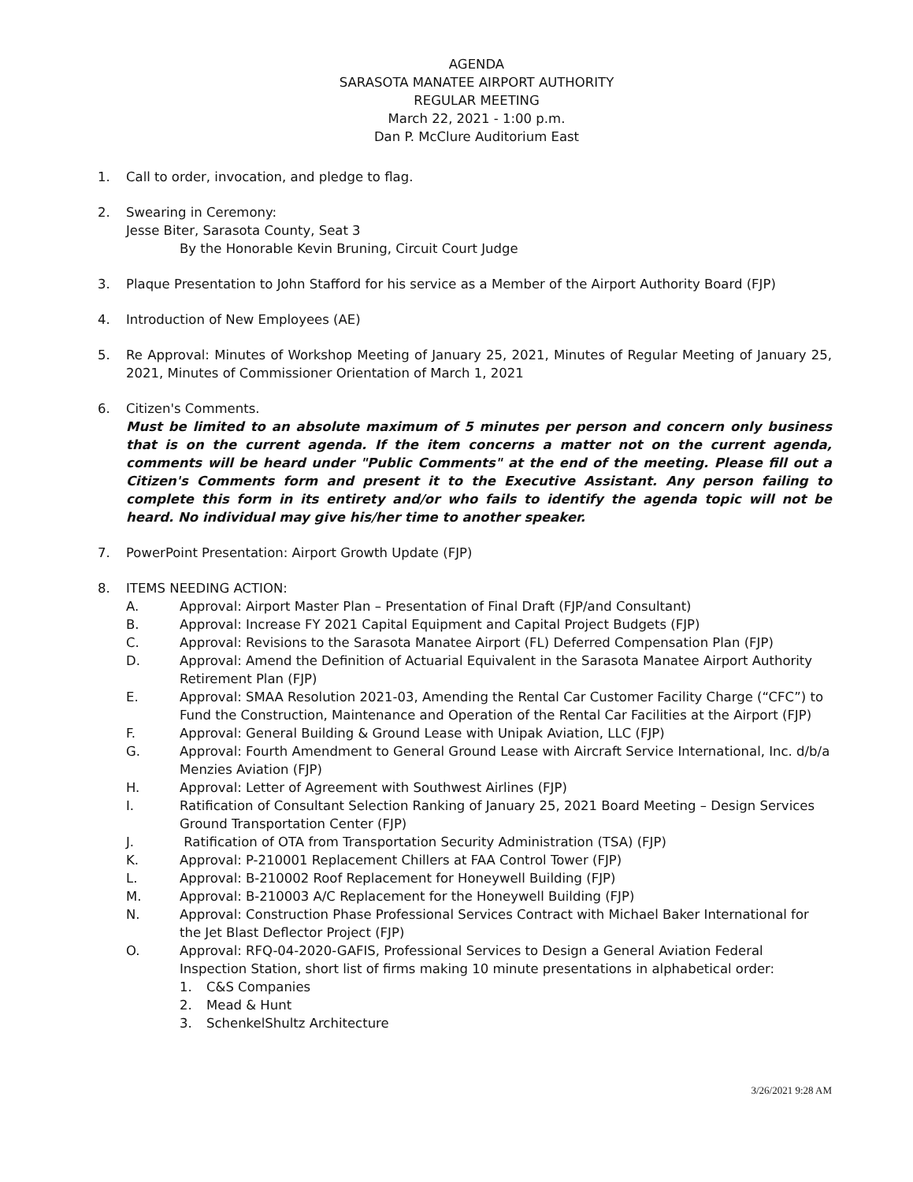AGENDA
SARASOTA MANATEE AIRPORT AUTHORITY
REGULAR MEETING
March 22, 2021 - 1:00 p.m.
Dan P. McClure Auditorium East
1. Call to order, invocation, and pledge to flag.
2. Swearing in Ceremony:
Jesse Biter, Sarasota County, Seat 3
By the Honorable Kevin Bruning, Circuit Court Judge
3. Plaque Presentation to John Stafford for his service as a Member of the Airport Authority Board (FJP)
4. Introduction of New Employees (AE)
5. Re Approval: Minutes of Workshop Meeting of January 25, 2021, Minutes of Regular Meeting of January 25, 2021, Minutes of Commissioner Orientation of March 1, 2021
6. Citizen's Comments.
Must be limited to an absolute maximum of 5 minutes per person and concern only business that is on the current agenda. If the item concerns a matter not on the current agenda, comments will be heard under "Public Comments" at the end of the meeting. Please fill out a Citizen's Comments form and present it to the Executive Assistant. Any person failing to complete this form in its entirety and/or who fails to identify the agenda topic will not be heard. No individual may give his/her time to another speaker.
7. PowerPoint Presentation: Airport Growth Update (FJP)
8. ITEMS NEEDING ACTION:
A. Approval: Airport Master Plan – Presentation of Final Draft (FJP/and Consultant)
B. Approval: Increase FY 2021 Capital Equipment and Capital Project Budgets (FJP)
C. Approval: Revisions to the Sarasota Manatee Airport (FL) Deferred Compensation Plan (FJP)
D. Approval: Amend the Definition of Actuarial Equivalent in the Sarasota Manatee Airport Authority Retirement Plan (FJP)
E. Approval: SMAA Resolution 2021-03, Amending the Rental Car Customer Facility Charge (“CFC”) to Fund the Construction, Maintenance and Operation of the Rental Car Facilities at the Airport (FJP)
F. Approval: General Building & Ground Lease with Unipak Aviation, LLC (FJP)
G. Approval: Fourth Amendment to General Ground Lease with Aircraft Service International, Inc. d/b/a Menzies Aviation (FJP)
H. Approval: Letter of Agreement with Southwest Airlines (FJP)
I. Ratification of Consultant Selection Ranking of January 25, 2021 Board Meeting – Design Services Ground Transportation Center (FJP)
J. Ratification of OTA from Transportation Security Administration (TSA) (FJP)
K. Approval: P-210001 Replacement Chillers at FAA Control Tower (FJP)
L. Approval: B-210002 Roof Replacement for Honeywell Building (FJP)
M. Approval: B-210003 A/C Replacement for the Honeywell Building (FJP)
N. Approval: Construction Phase Professional Services Contract with Michael Baker International for the Jet Blast Deflector Project (FJP)
O. Approval: RFQ-04-2020-GAFIS, Professional Services to Design a General Aviation Federal Inspection Station, short list of firms making 10 minute presentations in alphabetical order:
1. C&S Companies
2. Mead & Hunt
3. SchenkelShultz Architecture
3/26/2021 9:28 AM